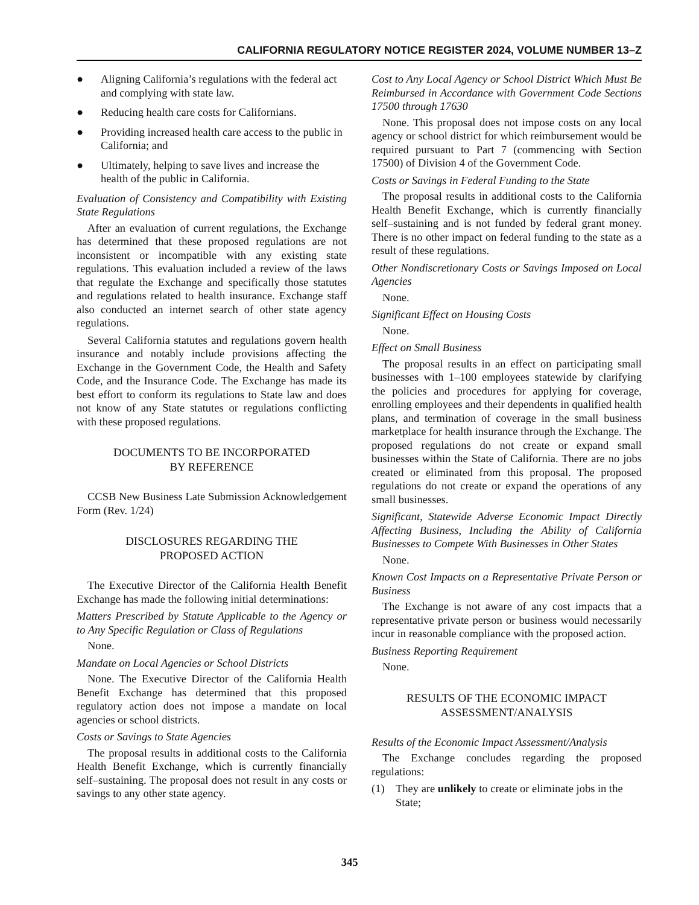CALIFORNIA REGULATORY NOTICE REGISTER 2024, VOLUME NUMBER 13–Z
● Aligning California’s regulations with the federal act and complying with state law.
● Reducing health care costs for Californians.
● Providing increased health care access to the public in California; and
● Ultimately, helping to save lives and increase the health of the public in California.
Evaluation of Consistency and Compatibility with Existing State Regulations
After an evaluation of current regulations, the Exchange has determined that these proposed regulations are not inconsistent or incompatible with any existing state regulations. This evaluation included a review of the laws that regulate the Exchange and specifically those statutes and regulations related to health insurance. Exchange staff also conducted an internet search of other state agency regulations.
Several California statutes and regulations govern health insurance and notably include provisions affecting the Exchange in the Government Code, the Health and Safety Code, and the Insurance Code. The Exchange has made its best effort to conform its regulations to State law and does not know of any State statutes or regulations conflicting with these proposed regulations.
DOCUMENTS TO BE INCORPORATED
BY REFERENCE
CCSB New Business Late Submission Acknowledgement Form (Rev. 1/24)
DISCLOSURES REGARDING THE
PROPOSED ACTION
The Executive Director of the California Health Benefit Exchange has made the following initial determinations:
Matters Prescribed by Statute Applicable to the Agency or to Any Specific Regulation or Class of Regulations
None.
Mandate on Local Agencies or School Districts
None. The Executive Director of the California Health Benefit Exchange has determined that this proposed regulatory action does not impose a mandate on local agencies or school districts.
Costs or Savings to State Agencies
The proposal results in additional costs to the California Health Benefit Exchange, which is currently financially self–sustaining. The proposal does not result in any costs or savings to any other state agency.
Cost to Any Local Agency or School District Which Must Be Reimbursed in Accordance with Government Code Sections 17500 through 17630
None. This proposal does not impose costs on any local agency or school district for which reimbursement would be required pursuant to Part 7 (commencing with Section 17500) of Division 4 of the Government Code.
Costs or Savings in Federal Funding to the State
The proposal results in additional costs to the California Health Benefit Exchange, which is currently financially self–sustaining and is not funded by federal grant money. There is no other impact on federal funding to the state as a result of these regulations.
Other Nondiscretionary Costs or Savings Imposed on Local Agencies
None.
Significant Effect on Housing Costs
None.
Effect on Small Business
The proposal results in an effect on participating small businesses with 1–100 employees statewide by clarifying the policies and procedures for applying for coverage, enrolling employees and their dependents in qualified health plans, and termination of coverage in the small business marketplace for health insurance through the Exchange. The proposed regulations do not create or expand small businesses within the State of California. There are no jobs created or eliminated from this proposal. The proposed regulations do not create or expand the operations of any small businesses.
Significant, Statewide Adverse Economic Impact Directly Affecting Business, Including the Ability of California Businesses to Compete With Businesses in Other States
None.
Known Cost Impacts on a Representative Private Person or Business
The Exchange is not aware of any cost impacts that a representative private person or business would necessarily incur in reasonable compliance with the proposed action.
Business Reporting Requirement
None.
RESULTS OF THE ECONOMIC IMPACT
ASSESSMENT/ANALYSIS
Results of the Economic Impact Assessment/Analysis
The Exchange concludes regarding the proposed regulations:
(1) They are unlikely to create or eliminate jobs in the State;
345